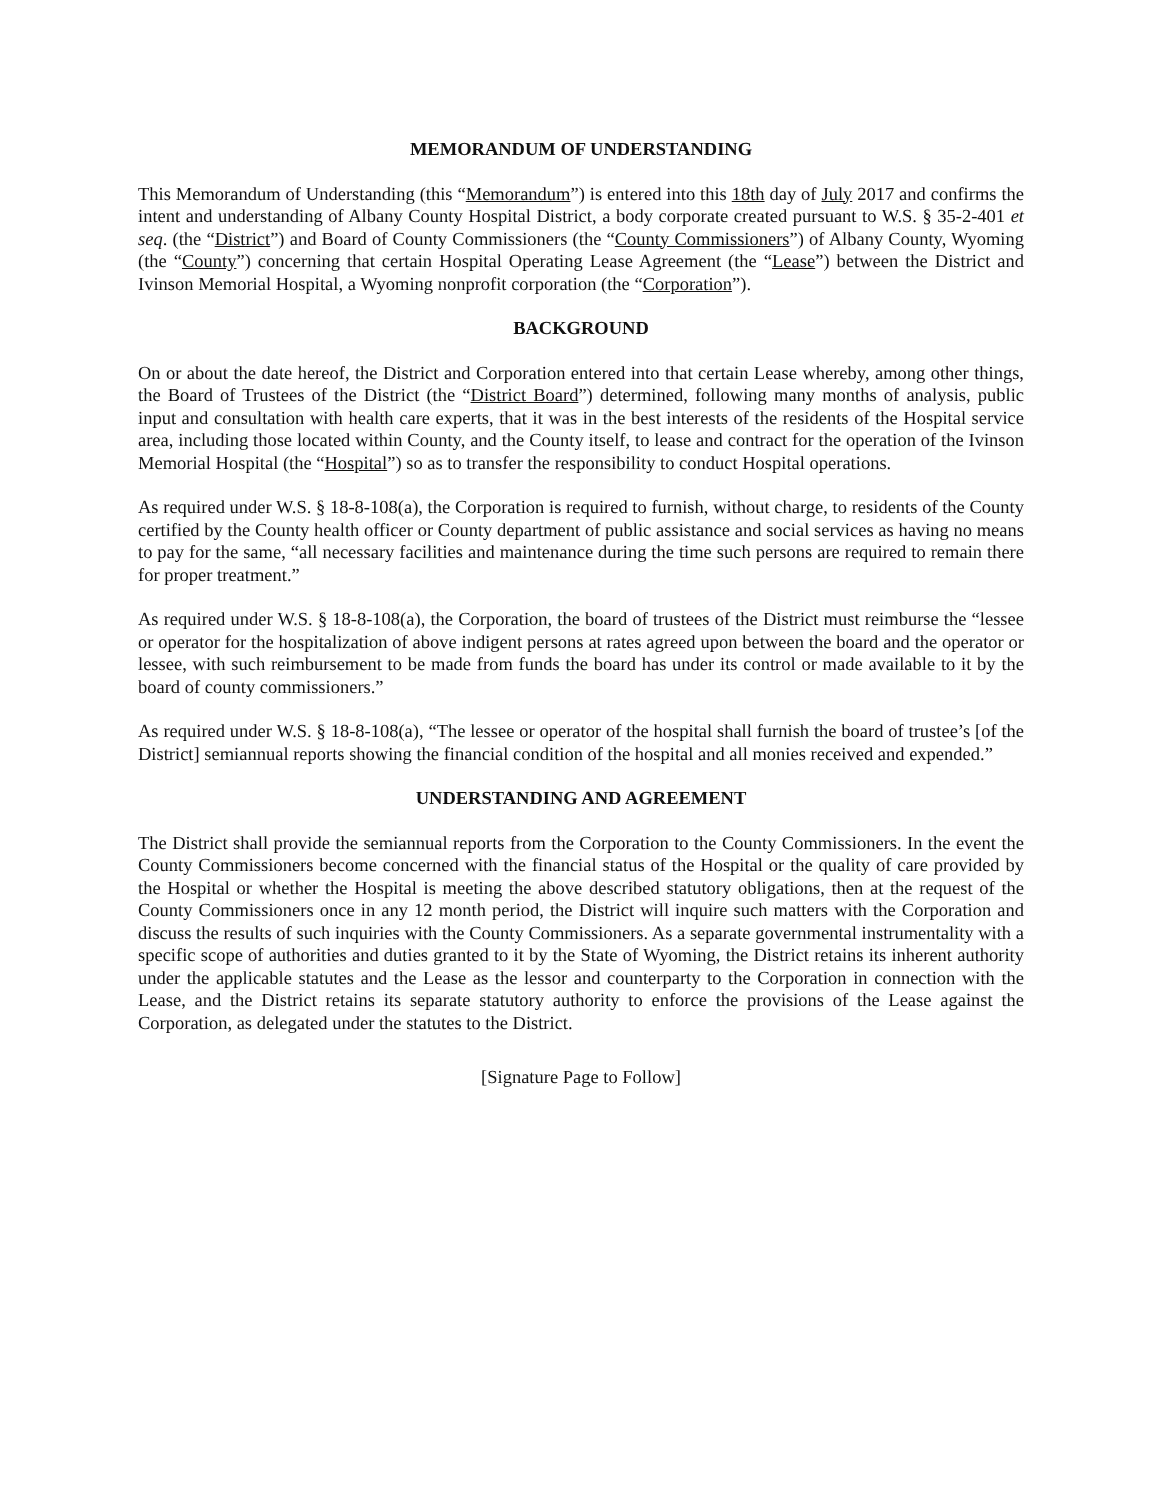MEMORANDUM OF UNDERSTANDING
This Memorandum of Understanding (this “Memorandum”) is entered into this 18th day of July 2017 and confirms the intent and understanding of Albany County Hospital District, a body corporate created pursuant to W.S. § 35-2-401 et seq. (the “District”) and Board of County Commissioners (the “County Commissioners”) of Albany County, Wyoming (the “County”) concerning that certain Hospital Operating Lease Agreement (the “Lease”) between the District and Ivinson Memorial Hospital, a Wyoming nonprofit corporation (the “Corporation”).
BACKGROUND
On or about the date hereof, the District and Corporation entered into that certain Lease whereby, among other things, the Board of Trustees of the District (the “District Board”) determined, following many months of analysis, public input and consultation with health care experts, that it was in the best interests of the residents of the Hospital service area, including those located within County, and the County itself, to lease and contract for the operation of the Ivinson Memorial Hospital (the “Hospital”) so as to transfer the responsibility to conduct Hospital operations.
As required under W.S. § 18-8-108(a), the Corporation is required to furnish, without charge, to residents of the County certified by the County health officer or County department of public assistance and social services as having no means to pay for the same, “all necessary facilities and maintenance during the time such persons are required to remain there for proper treatment.”
As required under W.S. § 18-8-108(a), the Corporation, the board of trustees of the District must reimburse the “lessee or operator for the hospitalization of above indigent persons at rates agreed upon between the board and the operator or lessee, with such reimbursement to be made from funds the board has under its control or made available to it by the board of county commissioners.”
As required under W.S. § 18-8-108(a), “The lessee or operator of the hospital shall furnish the board of trustee’s [of the District] semiannual reports showing the financial condition of the hospital and all monies received and expended.”
UNDERSTANDING AND AGREEMENT
The District shall provide the semiannual reports from the Corporation to the County Commissioners. In the event the County Commissioners become concerned with the financial status of the Hospital or the quality of care provided by the Hospital or whether the Hospital is meeting the above described statutory obligations, then at the request of the County Commissioners once in any 12 month period, the District will inquire such matters with the Corporation and discuss the results of such inquiries with the County Commissioners. As a separate governmental instrumentality with a specific scope of authorities and duties granted to it by the State of Wyoming, the District retains its inherent authority under the applicable statutes and the Lease as the lessor and counterparty to the Corporation in connection with the Lease, and the District retains its separate statutory authority to enforce the provisions of the Lease against the Corporation, as delegated under the statutes to the District.
[Signature Page to Follow]